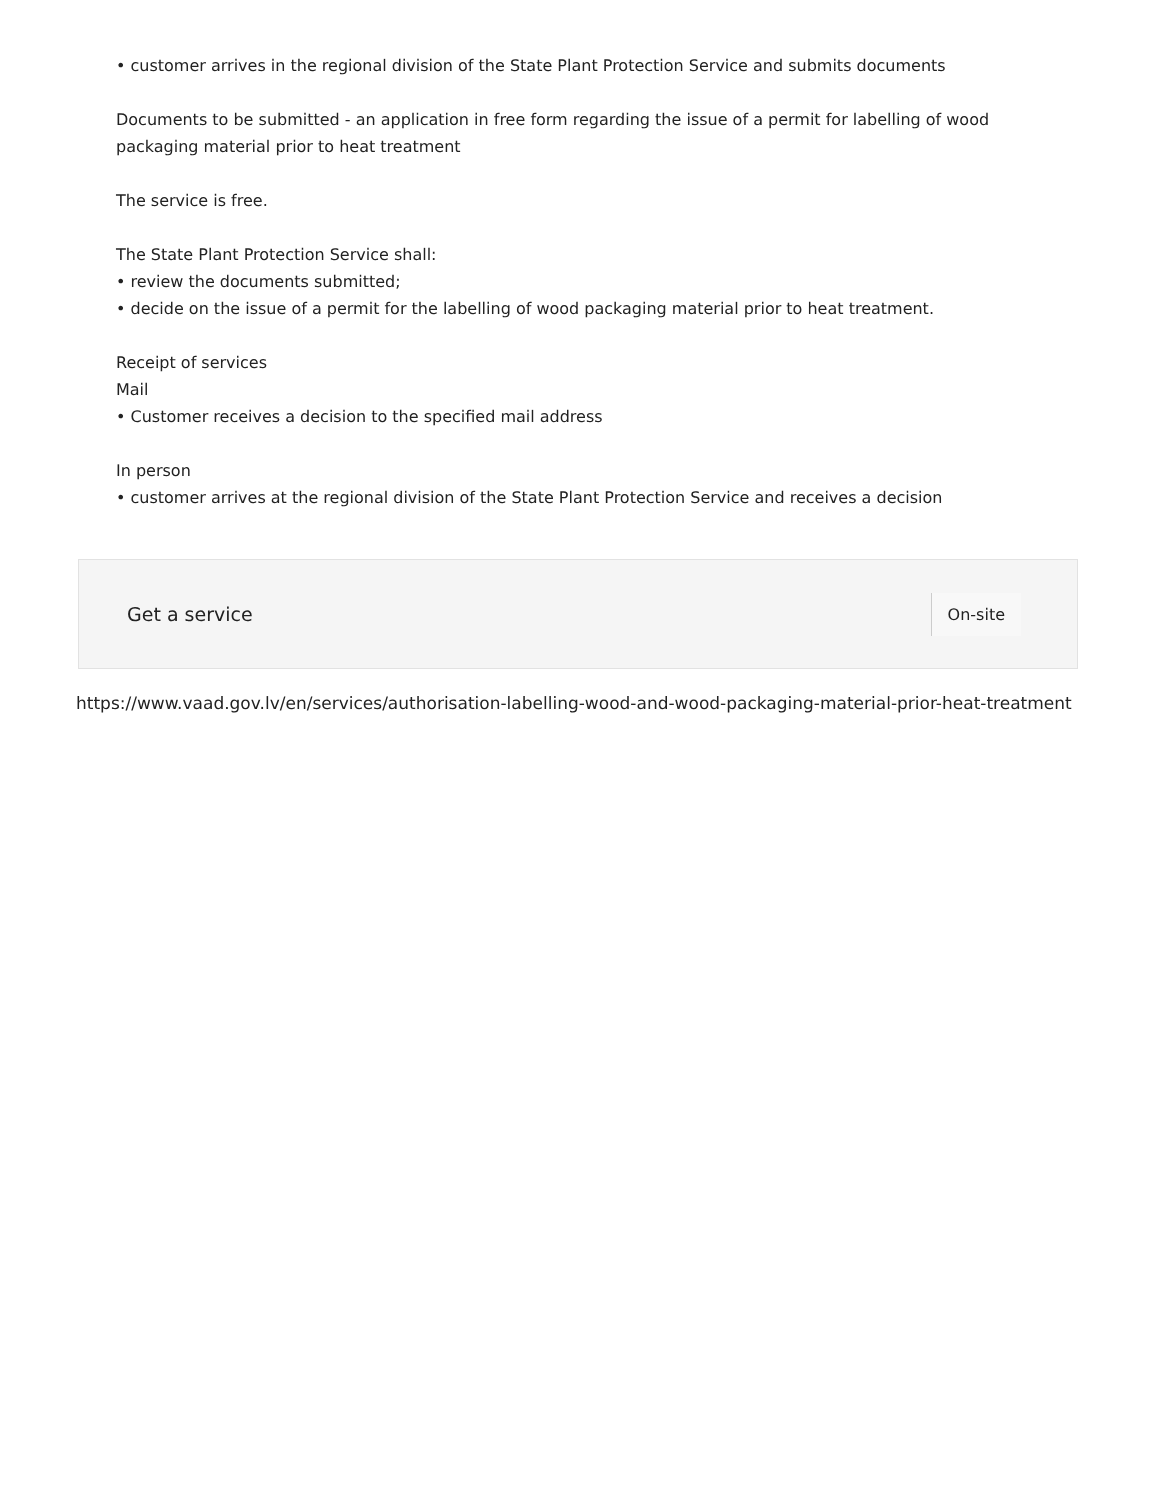• customer arrives in the regional division of the State Plant Protection Service and submits documents
Documents to be submitted - an application in free form regarding the issue of a permit for labelling of wood packaging material prior to heat treatment
The service is free.
The State Plant Protection Service shall:
• review the documents submitted;
• decide on the issue of a permit for the labelling of wood packaging material prior to heat treatment.
Receipt of services
Mail
• Customer receives a decision to the specified mail address
In person
• customer arrives at the regional division of the State Plant Protection Service and receives a decision
Get a service
On-site
https://www.vaad.gov.lv/en/services/authorisation-labelling-wood-and-wood-packaging-material-prior-heat-treatment